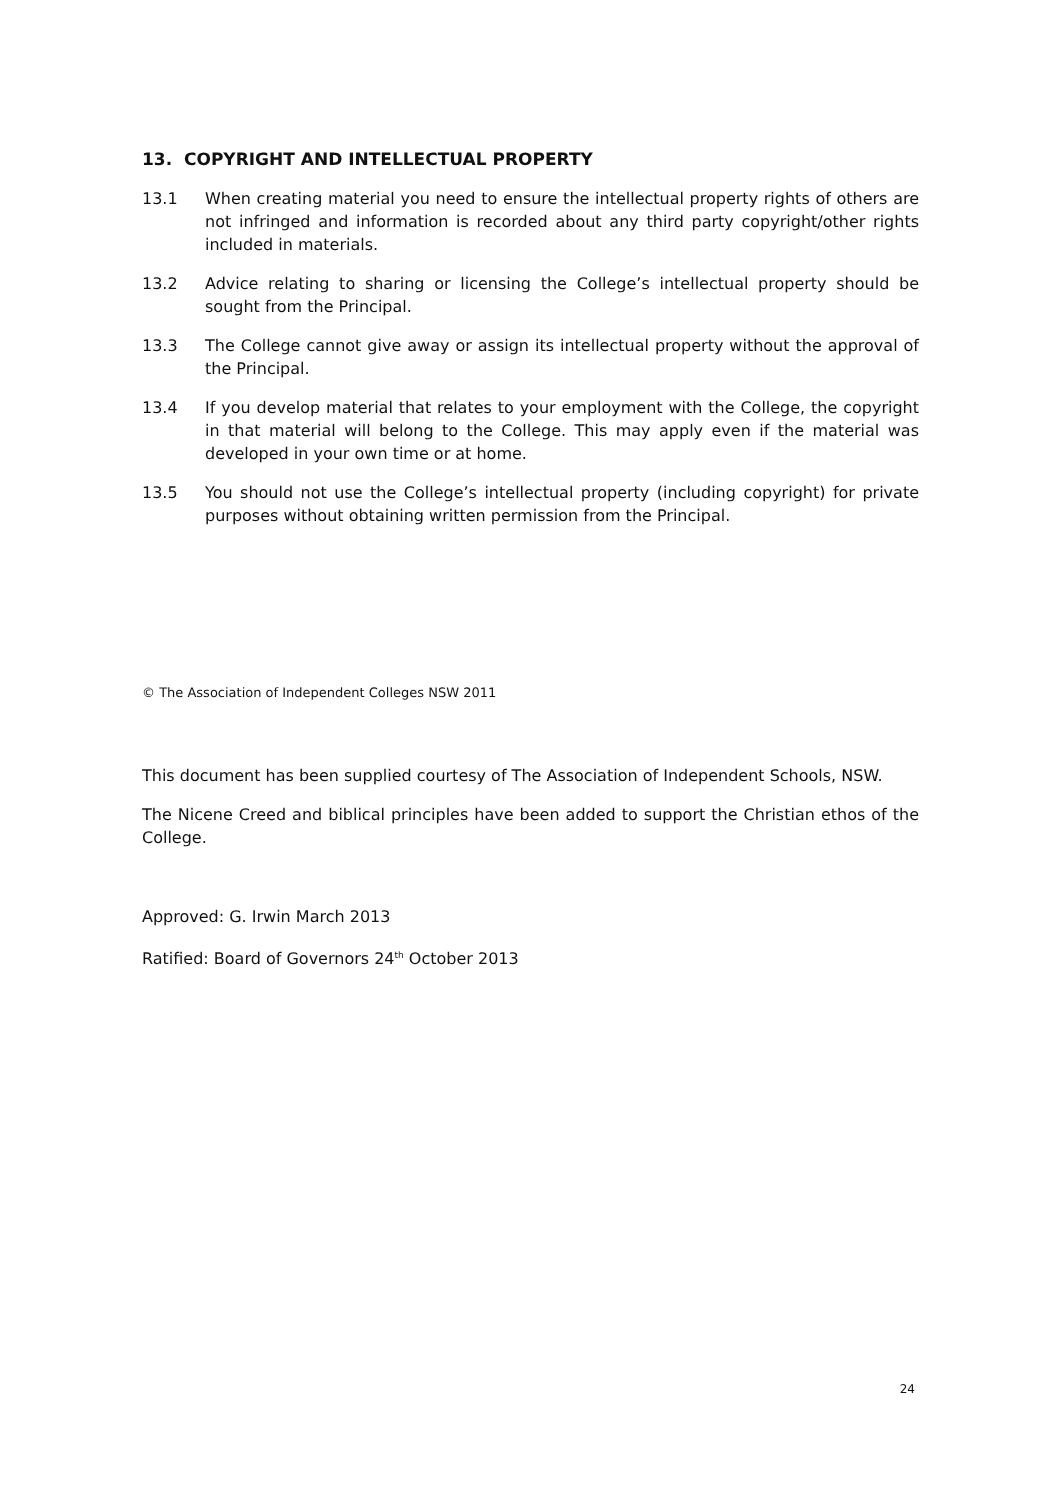13. COPYRIGHT AND INTELLECTUAL PROPERTY
13.1 When creating material you need to ensure the intellectual property rights of others are not infringed and information is recorded about any third party copyright/other rights included in materials.
13.2 Advice relating to sharing or licensing the College’s intellectual property should be sought from the Principal.
13.3 The College cannot give away or assign its intellectual property without the approval of the Principal.
13.4 If you develop material that relates to your employment with the College, the copyright in that material will belong to the College. This may apply even if the material was developed in your own time or at home.
13.5 You should not use the College’s intellectual property (including copyright) for private purposes without obtaining written permission from the Principal.
© The Association of Independent Colleges NSW 2011
This document has been supplied courtesy of The Association of Independent Schools, NSW.
The Nicene Creed and biblical principles have been added to support the Christian ethos of the College.
Approved: G. Irwin March 2013
Ratified: Board of Governors 24<sup>th</sup> October 2013
24